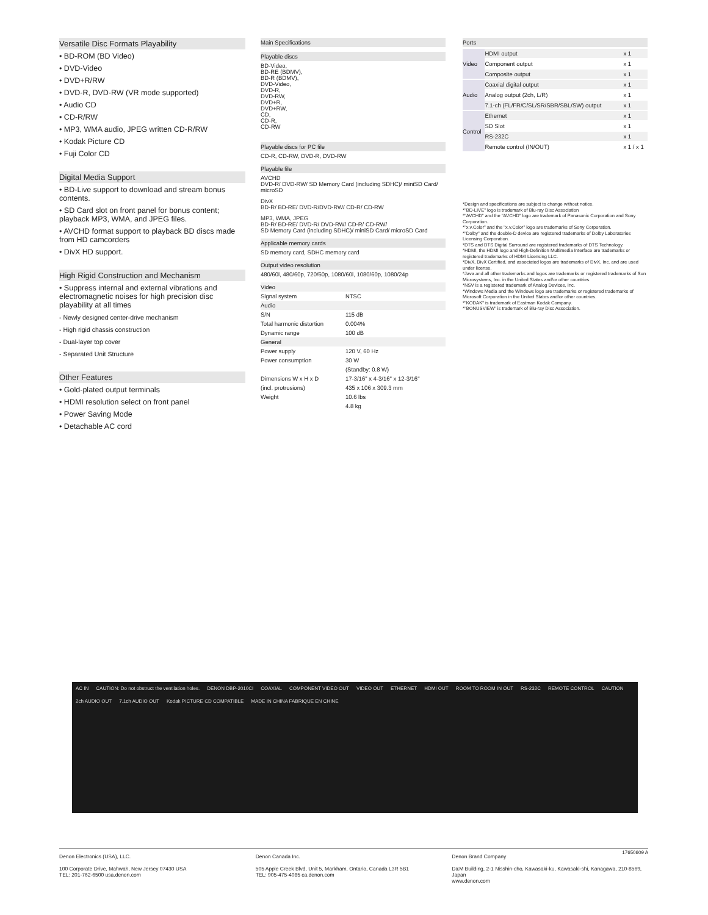Versatile Disc Formats Playability
• BD-ROM (BD Video)
• DVD-Video
• DVD+R/RW
• DVD-R, DVD-RW (VR mode supported)
• Audio CD
• CD-R/RW
• MP3, WMA audio, JPEG written CD-R/RW
• Kodak Picture CD
• Fuji Color CD
Digital Media Support
• BD-Live support to download and stream bonus contents.
• SD Card slot on front panel for bonus content; playback MP3, WMA, and JPEG files.
• AVCHD format support to playback BD discs made from HD camcorders
• DivX HD support.
High Rigid Construction and Mechanism
• Suppress internal and external vibrations and electromagnetic noises for high precision disc playability at all times
- Newly designed center-drive mechanism
- High rigid chassis construction
- Dual-layer top cover
- Separated Unit Structure
Other Features
• Gold-plated output terminals
• HDMI resolution select on front panel
• Power Saving Mode
• Detachable AC cord
Main Specifications
Playable discs
BD-Video,
BD-RE (BDMV),
BD-R (BDMV),
DVD-Video,
DVD-R,
DVD-RW,
DVD+R,
DVD+RW,
CD,
CD-R,
CD-RW
Playable discs for PC file
CD-R, CD-RW, DVD-R, DVD-RW
Playable file
AVCHD
DVD-R/ DVD-RW/ SD Memory Card (including SDHC)/ miniSD Card/ microSD
DivX
BD-R/ BD-RE/ DVD-R/DVD-RW/ CD-R/ CD-RW
MP3, WMA, JPEG
BD-R/ BD-RE/ DVD-R/ DVD-RW/ CD-R/ CD-RW/
SD Memory Card (including SDHC)/ miniSD Card/ microSD Card
Applicable memory cards
SD memory card, SDHC memory card
Output video resolution
480/60i, 480/60p, 720/60p, 1080/60i, 1080/60p, 1080/24p
| Video | |
| Signal system | NTSC |
| Audio | |
| S/N | 115 dB |
| Total harmonic distortion | 0.004% |
| Dynamic range | 100 dB |
| General | |
| Power supply | 120 V, 60 Hz |
| Power consumption | 30 W |
| | (Standby: 0.8 W) |
| Dimensions W x H x D | 17-3/16" x 4-3/16" x 12-3/16" |
| (incl. protrusions) | 435 x 106 x 309.3 mm |
| Weight | 10.6 lbs |
| | 4.8 kg |
Ports
| Video | HDMI output | x 1 |
| | Component output | x 1 |
| | Composite output | x 1 |
| Audio | Coaxial digital output | x 1 |
| | Analog output (2ch, L/R) | x 1 |
| | 7.1-ch (FL/FR/C/SL/SR/SBR/SBL/SW) output | x 1 |
| Control | Ethernet | x 1 |
| | SD Slot | x 1 |
| | RS-232C | x 1 |
| | Remote control (IN/OUT) | x 1 / x 1 |
*Design and specifications are subject to change without notice.
*"BD-LIVE" logo is trademark of Blu-ray Disc Association
*"AVCHD" and the "AVCHD" logo are trademark of Panasonic Corporation and Sony Corporation.
*"x.v.Color" and the "x.v.Color" logo are trademarks of Sony Corporation.
*"Dolby" and the double-D device are registered trademarks of Dolby Laboratories Licensing Corporation.
*DTS and DTS Digital Surround are registered trademarks of DTS Technology.
*HDMI, the HDMI logo and High-Definition Multimedia Interface are trademarks or registered trademarks of HDMI Licensing LLC.
*DivX, DivX Certified, and associated logos are trademarks of DivX, Inc. and are used under license.
*Java and all other trademarks and logos are trademarks or registered trademarks of Sun Microsystems, Inc. in the United States and/or other countries.
*NSV is a registered trademark of Analog Devices, Inc.
*Windows Media and the Windows logo are trademarks or registered trademarks of Microsoft Corporation in the United States and/or other countries.
*"KODAK" is trademark of Eastman Kodak Company.
*"BONUSVIEW" is trademark of Blu-ray Disc Association.
AC IN CAUTION: Do not obstruct the ventilation holes. DENON DBP-2010CI COAXIAL COMPONENT VIDEO OUT VIDEO OUT ETHERNET HDMI OUT ROOM TO ROOM IN OUT RS-232C REMOTE CONTROL CAUTION 2ch AUDIO OUT 7.1ch AUDIO OUT Kodak PICTURE CD COMPATIBLE MADE IN CHINA FABRIQUE EN CHINE
17650609 A
Denon Electronics (USA), LLC.
100 Corporate Drive, Mahwah, New Jersey 07430 USA
TEL: 201-762-6500 usa.denon.com
Denon Canada Inc.
505 Apple Creek Blvd, Unit 5, Markham, Ontario, Canada L3R 5B1
TEL: 905-475-4085 ca.denon.com
Denon Brand Company
D&M Building, 2-1 Nisshin-cho, Kawasaki-ku, Kawasaki-shi, Kanagawa, 210-8569, Japan
www.denon.com